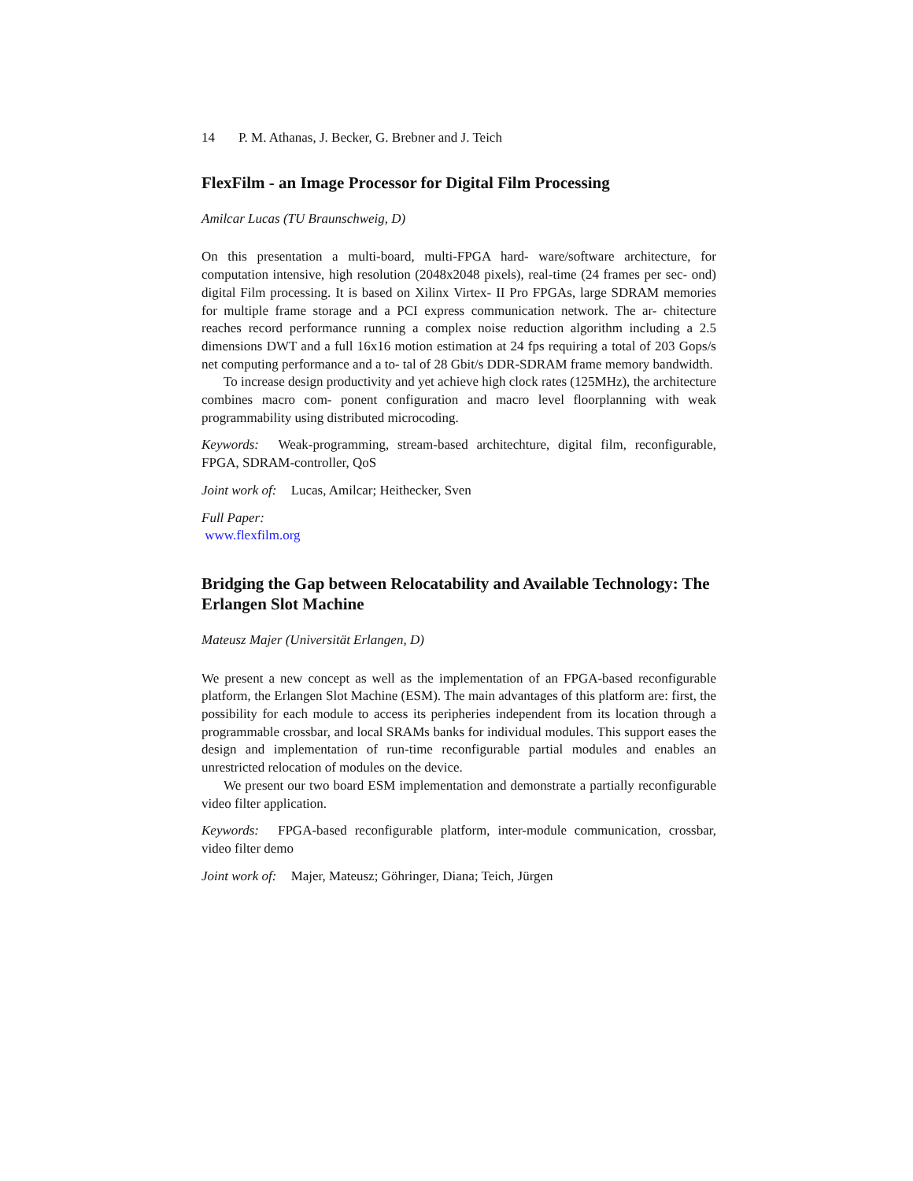14 P. M. Athanas, J. Becker, G. Brebner and J. Teich
FlexFilm - an Image Processor for Digital Film Processing
Amilcar Lucas (TU Braunschweig, D)
On this presentation a multi-board, multi-FPGA hard- ware/software architecture, for computation intensive, high resolution (2048x2048 pixels), real-time (24 frames per sec- ond) digital Film processing. It is based on Xilinx Virtex- II Pro FPGAs, large SDRAM memories for multiple frame storage and a PCI express communication network. The ar- chitecture reaches record performance running a complex noise reduction algorithm including a 2.5 dimensions DWT and a full 16x16 motion estimation at 24 fps requiring a total of 203 Gops/s net computing performance and a to- tal of 28 Gbit/s DDR-SDRAM frame memory bandwidth.
To increase design productivity and yet achieve high clock rates (125MHz), the architecture combines macro com- ponent configuration and macro level floorplanning with weak programmability using distributed microcoding.
Keywords: Weak-programming, stream-based architechture, digital film, reconfigurable, FPGA, SDRAM-controller, QoS
Joint work of: Lucas, Amilcar; Heithecker, Sven
Full Paper:
www.flexfilm.org
Bridging the Gap between Relocatability and Available Technology: The Erlangen Slot Machine
Mateusz Majer (Universität Erlangen, D)
We present a new concept as well as the implementation of an FPGA-based reconfigurable platform, the Erlangen Slot Machine (ESM). The main advantages of this platform are: first, the possibility for each module to access its peripheries independent from its location through a programmable crossbar, and local SRAMs banks for individual modules. This support eases the design and implementation of run-time reconfigurable partial modules and enables an unrestricted relocation of modules on the device.
We present our two board ESM implementation and demonstrate a partially reconfigurable video filter application.
Keywords: FPGA-based reconfigurable platform, inter-module communication, crossbar, video filter demo
Joint work of: Majer, Mateusz; Göhringer, Diana; Teich, Jürgen